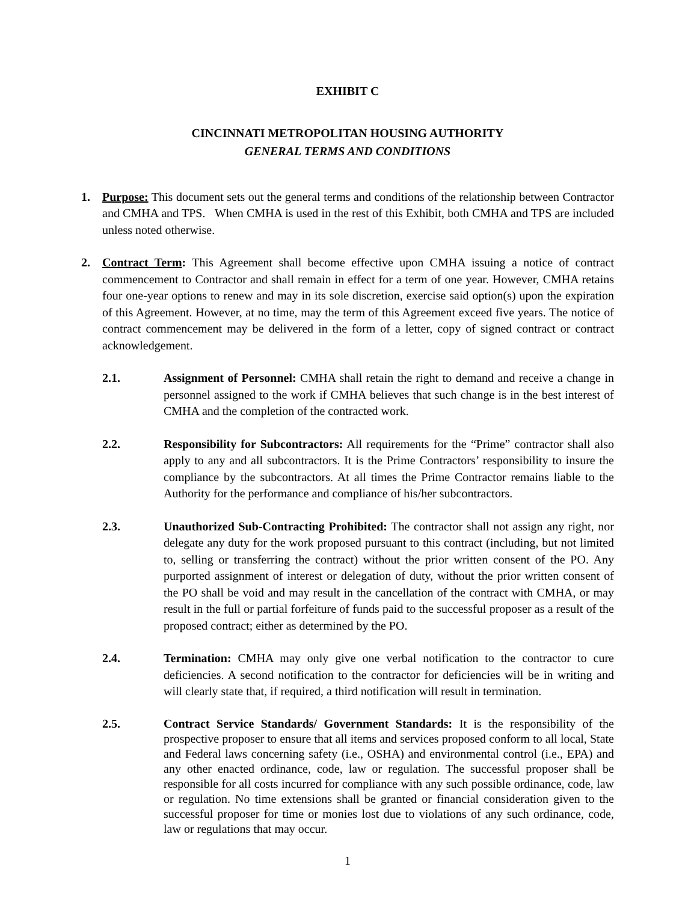EXHIBIT C
CINCINNATI METROPOLITAN HOUSING AUTHORITY
GENERAL TERMS AND CONDITIONS
1. Purpose: This document sets out the general terms and conditions of the relationship between Contractor and CMHA and TPS. When CMHA is used in the rest of this Exhibit, both CMHA and TPS are included unless noted otherwise.
2. Contract Term: This Agreement shall become effective upon CMHA issuing a notice of contract commencement to Contractor and shall remain in effect for a term of one year. However, CMHA retains four one-year options to renew and may in its sole discretion, exercise said option(s) upon the expiration of this Agreement. However, at no time, may the term of this Agreement exceed five years. The notice of contract commencement may be delivered in the form of a letter, copy of signed contract or contract acknowledgement.
2.1. Assignment of Personnel: CMHA shall retain the right to demand and receive a change in personnel assigned to the work if CMHA believes that such change is in the best interest of CMHA and the completion of the contracted work.
2.2. Responsibility for Subcontractors: All requirements for the “Prime” contractor shall also apply to any and all subcontractors. It is the Prime Contractors’ responsibility to insure the compliance by the subcontractors. At all times the Prime Contractor remains liable to the Authority for the performance and compliance of his/her subcontractors.
2.3. Unauthorized Sub-Contracting Prohibited: The contractor shall not assign any right, nor delegate any duty for the work proposed pursuant to this contract (including, but not limited to, selling or transferring the contract) without the prior written consent of the PO. Any purported assignment of interest or delegation of duty, without the prior written consent of the PO shall be void and may result in the cancellation of the contract with CMHA, or may result in the full or partial forfeiture of funds paid to the successful proposer as a result of the proposed contract; either as determined by the PO.
2.4. Termination: CMHA may only give one verbal notification to the contractor to cure deficiencies. A second notification to the contractor for deficiencies will be in writing and will clearly state that, if required, a third notification will result in termination.
2.5. Contract Service Standards/ Government Standards: It is the responsibility of the prospective proposer to ensure that all items and services proposed conform to all local, State and Federal laws concerning safety (i.e., OSHA) and environmental control (i.e., EPA) and any other enacted ordinance, code, law or regulation. The successful proposer shall be responsible for all costs incurred for compliance with any such possible ordinance, code, law or regulation. No time extensions shall be granted or financial consideration given to the successful proposer for time or monies lost due to violations of any such ordinance, code, law or regulations that may occur.
1